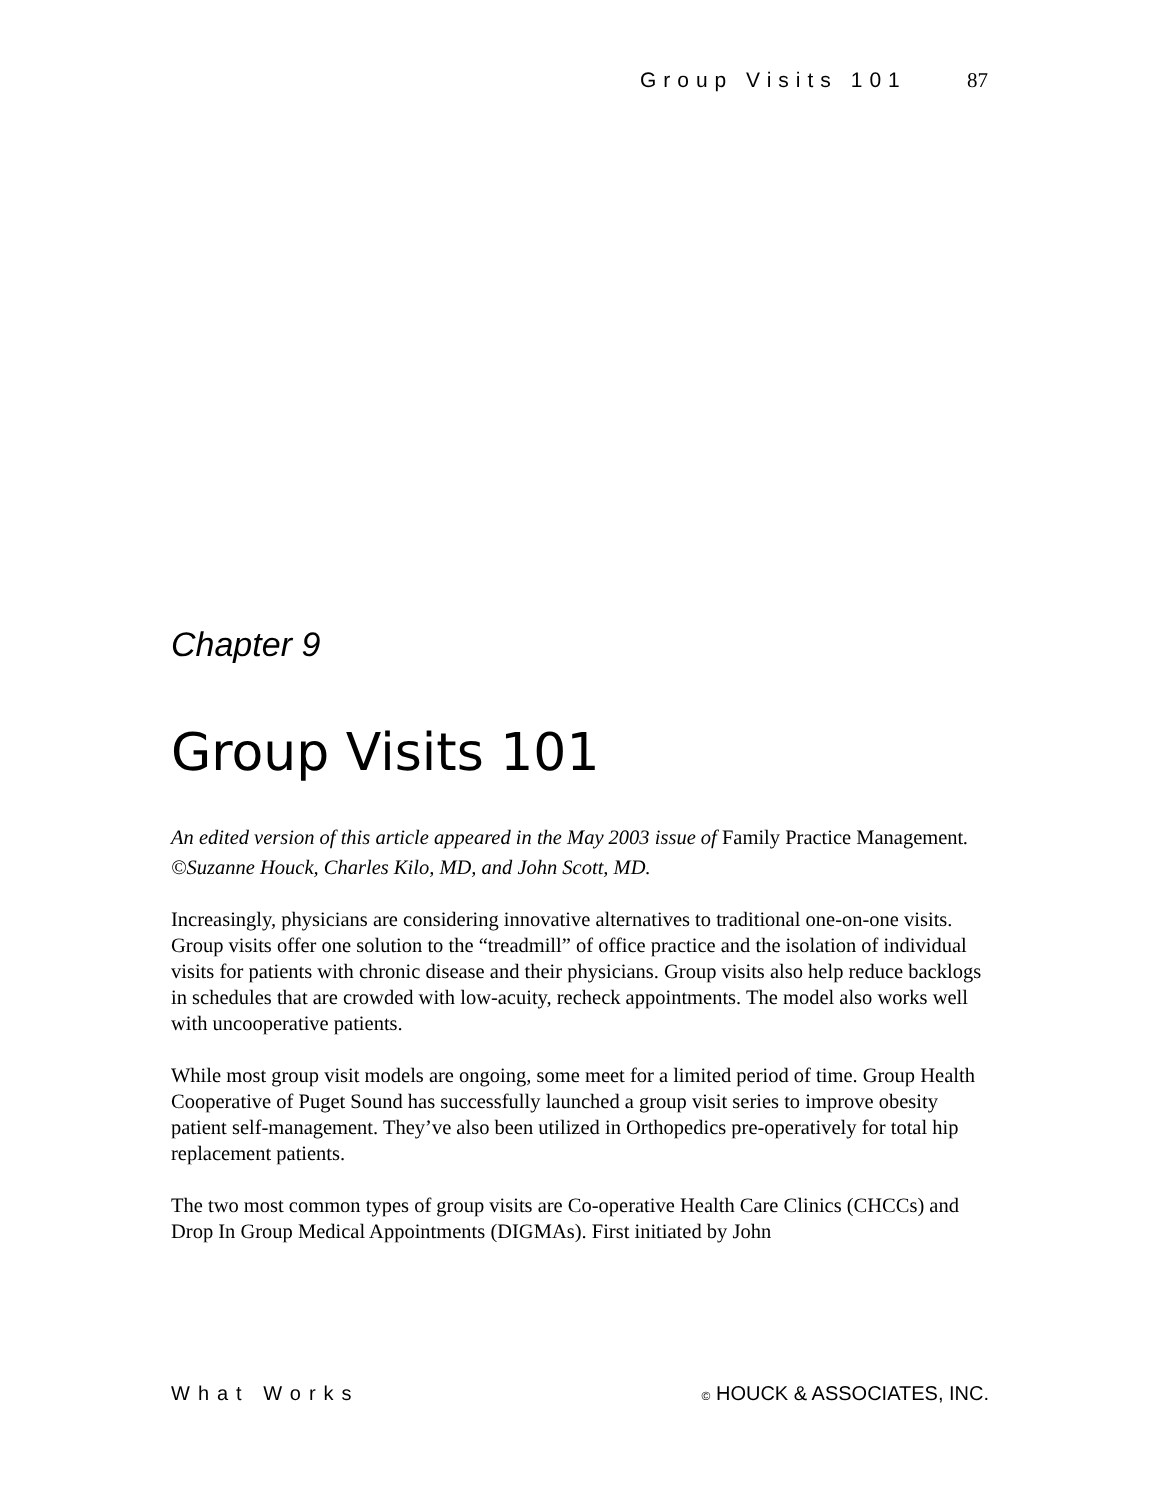Group Visits 101 87
Chapter 9
Group Visits 101
An edited version of this article appeared in the May 2003 issue of Family Practice Management.
©Suzanne Houck, Charles Kilo, MD, and John Scott, MD.
Increasingly, physicians are considering innovative alternatives to traditional one-on-one visits. Group visits offer one solution to the “treadmill” of office practice and the isolation of individual visits for patients with chronic disease and their physicians. Group visits also help reduce backlogs in schedules that are crowded with low-acuity, recheck appointments. The model also works well with uncooperative patients.
While most group visit models are ongoing, some meet for a limited period of time. Group Health Cooperative of Puget Sound has successfully launched a group visit series to improve obesity patient self-management. They’ve also been utilized in Orthopedics pre-operatively for total hip replacement patients.
The two most common types of group visits are Co-operative Health Care Clinics (CHCCs) and Drop In Group Medical Appointments (DIGMAs). First initiated by John
What Works © HOUCK & ASSOCIATES, INC.